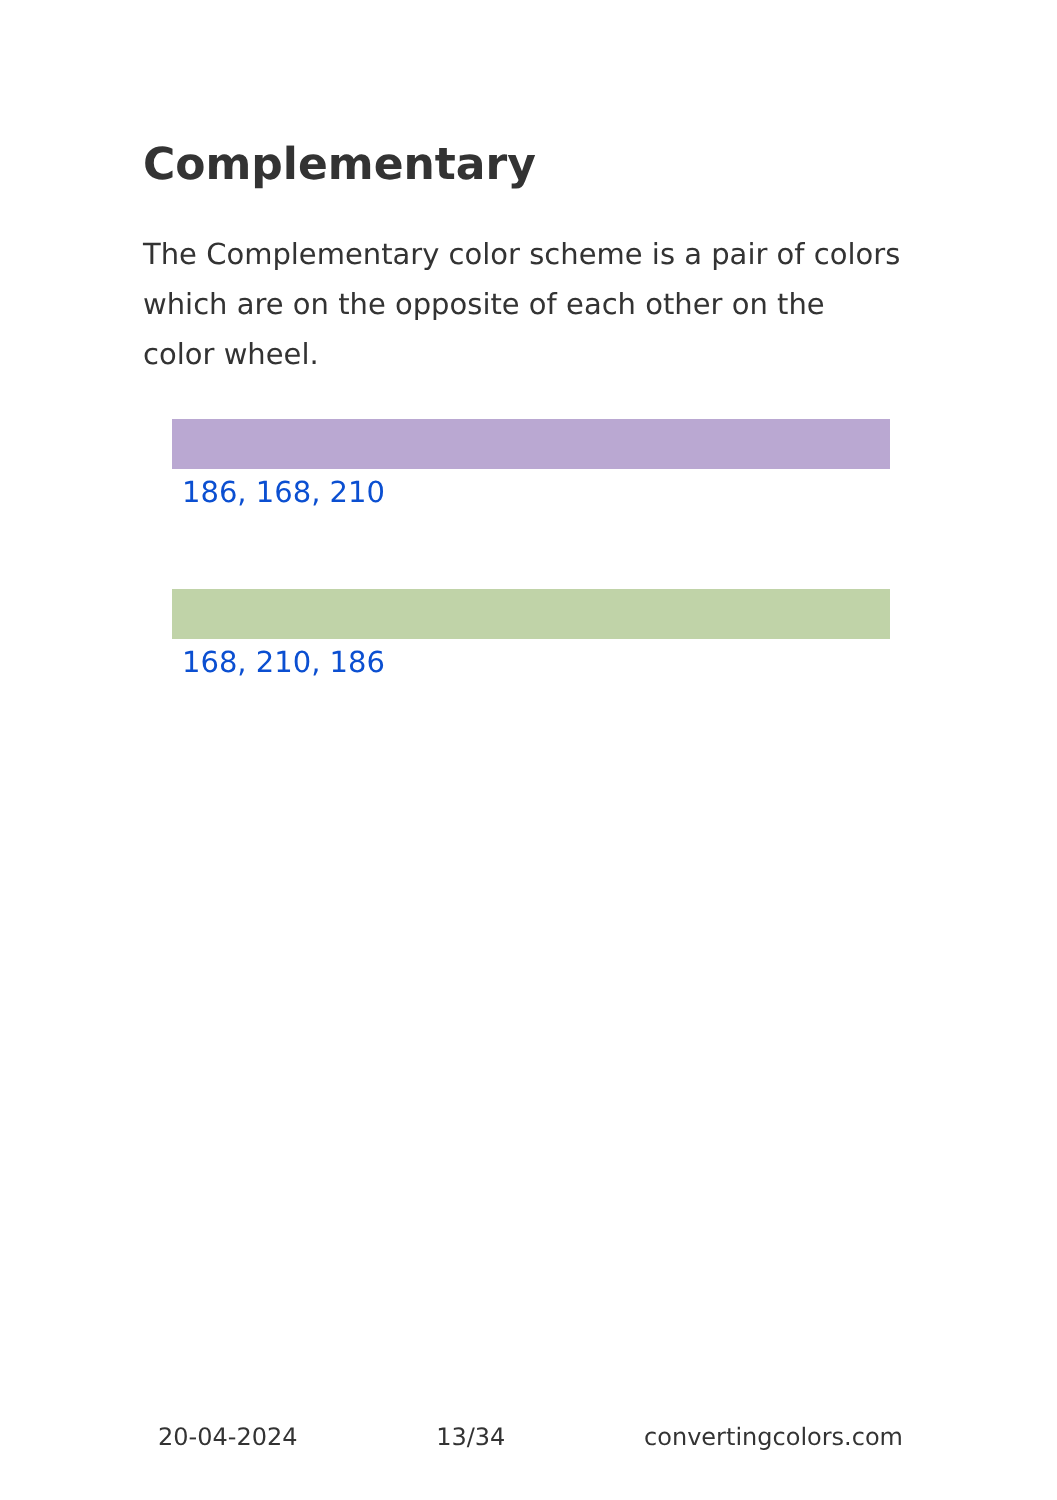Complementary
The Complementary color scheme is a pair of colors which are on the opposite of each other on the color wheel.
186, 168, 210
168, 210, 186
20-04-2024 13/34 convertingcolors.com